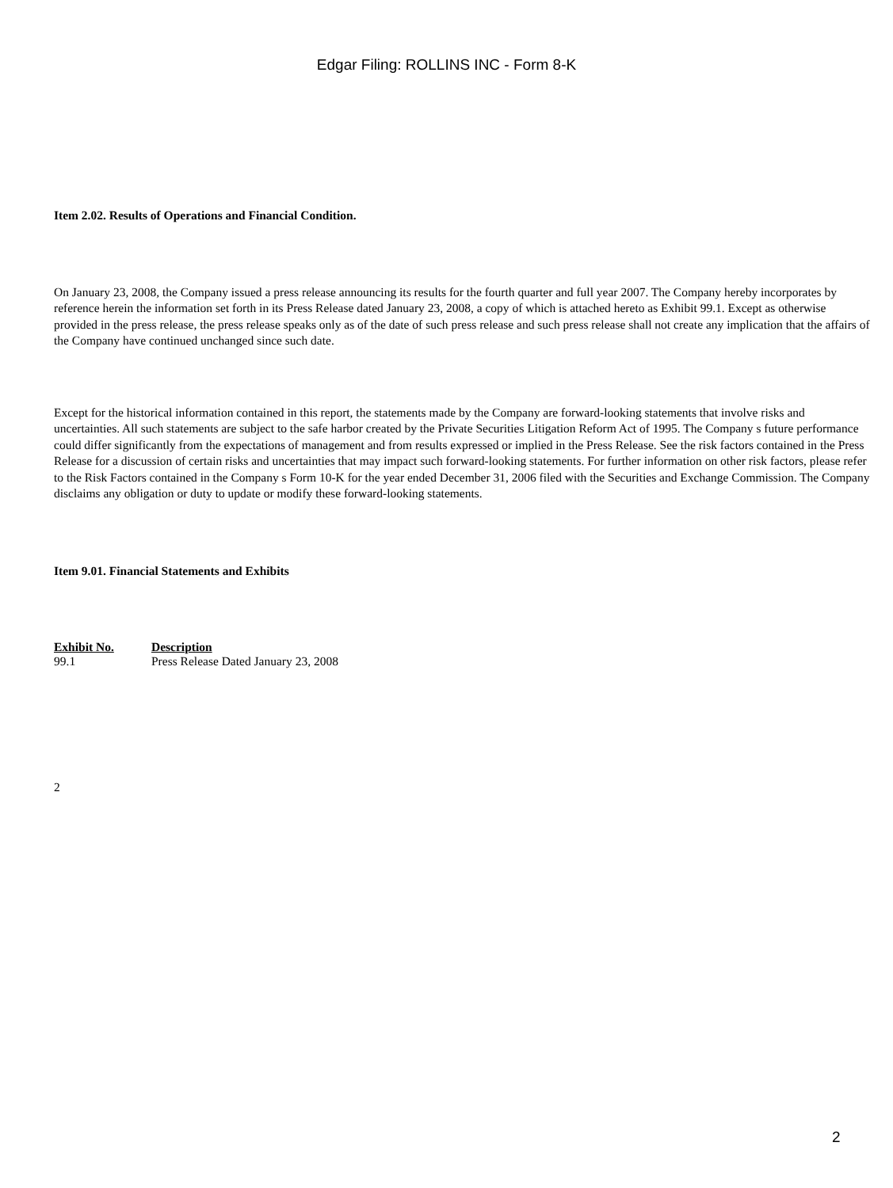Edgar Filing: ROLLINS INC - Form 8-K
Item 2.02. Results of Operations and Financial Condition.
On January 23, 2008, the Company issued a press release announcing its results for the fourth quarter and full year 2007. The Company hereby incorporates by reference herein the information set forth in its Press Release dated January 23, 2008, a copy of which is attached hereto as Exhibit 99.1. Except as otherwise provided in the press release, the press release speaks only as of the date of such press release and such press release shall not create any implication that the affairs of the Company have continued unchanged since such date.
Except for the historical information contained in this report, the statements made by the Company are forward-looking statements that involve risks and uncertainties. All such statements are subject to the safe harbor created by the Private Securities Litigation Reform Act of 1995. The Company s future performance could differ significantly from the expectations of management and from results expressed or implied in the Press Release. See the risk factors contained in the Press Release for a discussion of certain risks and uncertainties that may impact such forward-looking statements. For further information on other risk factors, please refer to the Risk Factors contained in the Company s Form 10-K for the year ended December 31, 2006 filed with the Securities and Exchange Commission. The Company disclaims any obligation or duty to update or modify these forward-looking statements.
Item 9.01. Financial Statements and Exhibits
| Exhibit No. | Description |
| --- | --- |
| 99.1 | Press Release Dated January 23, 2008 |
2
2